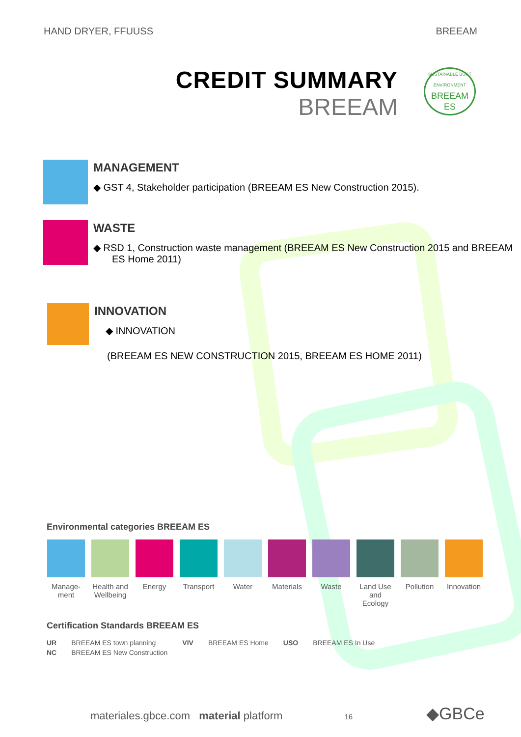HAND DRYER, FFUUSS BREEAM
CREDIT SUMMARY
BREEAM
SUSTAINABLE BUILT ENVIRONMENT
BREEAM
ES
MANAGEMENT
◆ GST 4, Stakeholder participation (BREEAM ES New Construction 2015).
WASTE
◆ RSD 1, Construction waste management (BREEAM ES New Construction 2015 and BREEAM ES Home 2011)
INNOVATION
◆ INNOVATION
(BREEAM ES NEW CONSTRUCTION 2015, BREEAM ES HOME 2011)
Environmental categories BREEAM ES
| Manage- ment | Health and Wellbeing | Energy | Transport | Water | Materials | Waste | Land Use and Ecology | Pollution | Innovation |
Certification Standards BREEAM ES
| UR | BREEAM ES town planning | VIV | BREEAM ES Home | USO | BREEAM ES In Use |
| NC | BREEAM ES New Construction | | | | |
materiales.gbce.com material platform 16 ◆GBCe